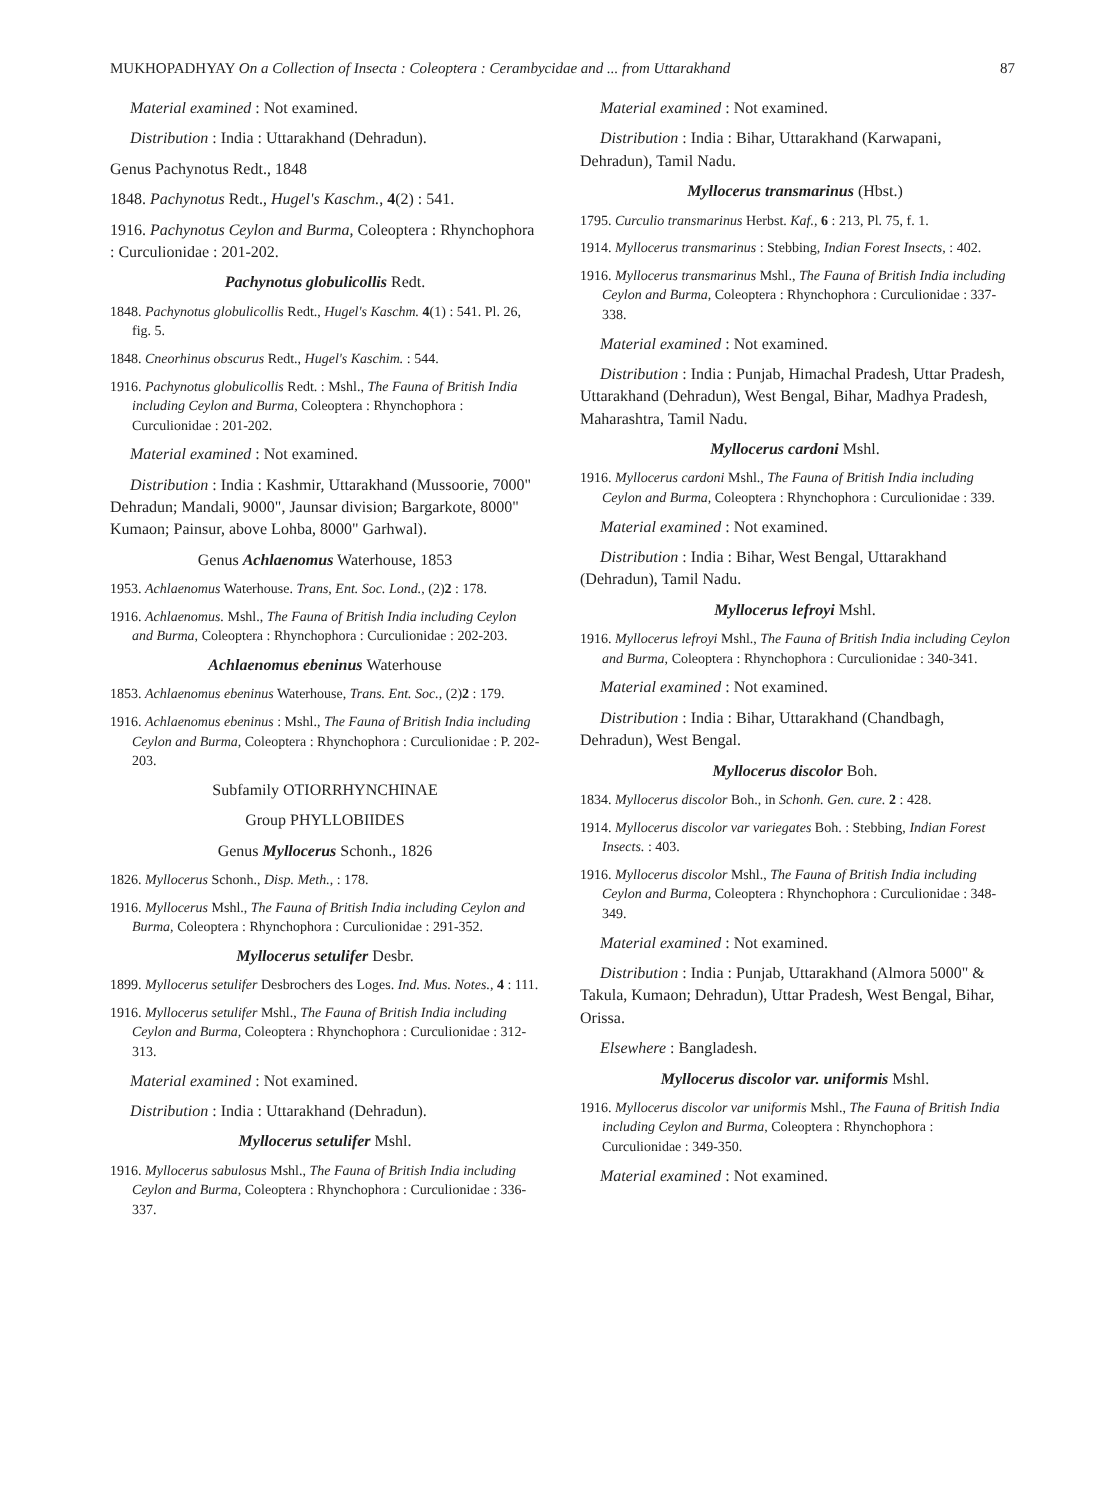MUKHOPADHYAY On a Collection of Insecta : Coleoptera : Cerambycidae and ... from Uttarakhand 87
Material examined : Not examined.
Distribution : India : Uttarakhand (Dehradun).
Genus Pachynotus Redt., 1848
1848. Pachynotus Redt., Hugel's Kaschm., 4(2) : 541.
1916. Pachynotus Ceylon and Burma, Coleoptera : Rhynchophora : Curculionidae : 201-202.
Pachynotus globulicollis Redt.
1848. Pachynotus globulicollis Redt., Hugel's Kaschm. 4(1) : 541. Pl. 26, fig. 5.
1848. Cneorhinus obscurus Redt., Hugel's Kaschim. : 544.
1916. Pachynotus globulicollis Redt. : Mshl., The Fauna of British India including Ceylon and Burma, Coleoptera : Rhynchophora : Curculionidae : 201-202.
Material examined : Not examined.
Distribution : India : Kashmir, Uttarakhand (Mussoorie, 7000" Dehradun; Mandali, 9000", Jaunsar division; Bargarkote, 8000" Kumaon; Painsur, above Lohba, 8000" Garhwal).
Genus Achlaenomus Waterhouse, 1853
1953. Achlaenomus Waterhouse. Trans, Ent. Soc. Lond., (2)2 : 178.
1916. Achlaenomus. Mshl., The Fauna of British India including Ceylon and Burma, Coleoptera : Rhynchophora : Curculionidae : 202-203.
Achlaenomus ebeninus Waterhouse
1853. Achlaenomus ebeninus Waterhouse, Trans. Ent. Soc., (2)2 : 179.
1916. Achlaenomus ebeninus : Mshl., The Fauna of British India including Ceylon and Burma, Coleoptera : Rhynchophora : Curculionidae : P. 202-203.
Subfamily OTIORRHYNCHINAE
Group PHYLLOBIIDES
Genus Myllocerus Schonh., 1826
1826. Myllocerus Schonh., Disp. Meth., : 178.
1916. Myllocerus Mshl., The Fauna of British India including Ceylon and Burma, Coleoptera : Rhynchophora : Curculionidae : 291-352.
Myllocerus setulifer Desbr.
1899. Myllocerus setulifer Desbrochers des Loges. Ind. Mus. Notes., 4 : 111.
1916. Myllocerus setulifer Mshl., The Fauna of British India including Ceylon and Burma, Coleoptera : Rhynchophora : Curculionidae : 312-313.
Material examined : Not examined.
Distribution : India : Uttarakhand (Dehradun).
Myllocerus setulifer Mshl.
1916. Myllocerus sabulosus Mshl., The Fauna of British India including Ceylon and Burma, Coleoptera : Rhynchophora : Curculionidae : 336-337.
Material examined : Not examined.
Distribution : India : Bihar, Uttarakhand (Karwapani, Dehradun), Tamil Nadu.
Myllocerus transmarinus (Hbst.)
1795. Curculio transmarinus Herbst. Kaf., 6 : 213, Pl. 75, f. 1.
1914. Myllocerus transmarinus : Stebbing, Indian Forest Insects, : 402.
1916. Myllocerus transmarinus Mshl., The Fauna of British India including Ceylon and Burma, Coleoptera : Rhynchophora : Curculionidae : 337-338.
Material examined : Not examined.
Distribution : India : Punjab, Himachal Pradesh, Uttar Pradesh, Uttarakhand (Dehradun), West Bengal, Bihar, Madhya Pradesh, Maharashtra, Tamil Nadu.
Myllocerus cardoni Mshl.
1916. Myllocerus cardoni Mshl., The Fauna of British India including Ceylon and Burma, Coleoptera : Rhynchophora : Curculionidae : 339.
Material examined : Not examined.
Distribution : India : Bihar, West Bengal, Uttarakhand (Dehradun), Tamil Nadu.
Myllocerus lefroyi Mshl.
1916. Myllocerus lefroyi Mshl., The Fauna of British India including Ceylon and Burma, Coleoptera : Rhynchophora : Curculionidae : 340-341.
Material examined : Not examined.
Distribution : India : Bihar, Uttarakhand (Chandbagh, Dehradun), West Bengal.
Myllocerus discolor Boh.
1834. Myllocerus discolor Boh., in Schonh. Gen. cure. 2 : 428.
1914. Myllocerus discolor var variegates Boh. : Stebbing, Indian Forest Insects. : 403.
1916. Myllocerus discolor Mshl., The Fauna of British India including Ceylon and Burma, Coleoptera : Rhynchophora : Curculionidae : 348-349.
Material examined : Not examined.
Distribution : India : Punjab, Uttarakhand (Almora 5000" & Takula, Kumaon; Dehradun), Uttar Pradesh, West Bengal, Bihar, Orissa.
Elsewhere : Bangladesh.
Myllocerus discolor var. uniformis Mshl.
1916. Myllocerus discolor var uniformis Mshl., The Fauna of British India including Ceylon and Burma, Coleoptera : Rhynchophora : Curculionidae : 349-350.
Material examined : Not examined.